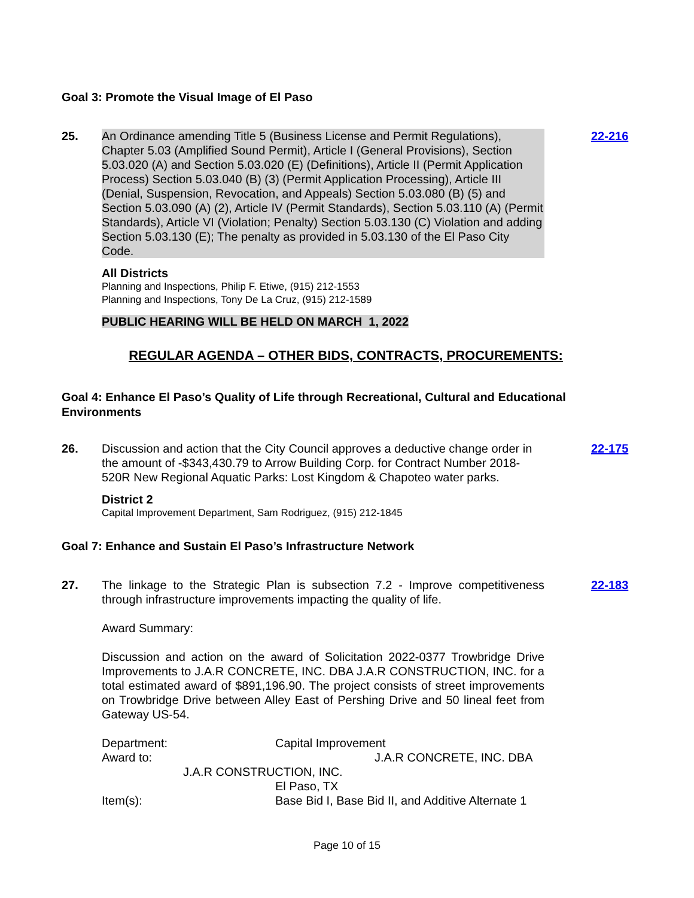Goal 3: Promote the Visual Image of El Paso
25. An Ordinance amending Title 5 (Business License and Permit Regulations), Chapter 5.03 (Amplified Sound Permit), Article I (General Provisions), Section 5.03.020 (A) and Section 5.03.020 (E) (Definitions), Article II (Permit Application Process) Section 5.03.040 (B) (3) (Permit Application Processing), Article III (Denial, Suspension, Revocation, and Appeals) Section 5.03.080 (B) (5) and Section 5.03.090 (A) (2), Article IV (Permit Standards), Section 5.03.110 (A) (Permit Standards), Article VI (Violation; Penalty) Section 5.03.130 (C) Violation and adding Section 5.03.130 (E); The penalty as provided in 5.03.130 of the El Paso City Code.
22-216
All Districts
Planning and Inspections, Philip F. Etiwe, (915) 212-1553
Planning and Inspections, Tony De La Cruz, (915) 212-1589
PUBLIC HEARING WILL BE HELD ON MARCH 1, 2022
REGULAR AGENDA – OTHER BIDS, CONTRACTS, PROCUREMENTS:
Goal 4: Enhance El Paso’s Quality of Life through Recreational, Cultural and Educational Environments
26. Discussion and action that the City Council approves a deductive change order in the amount of -$343,430.79 to Arrow Building Corp. for Contract Number 2018-520R New Regional Aquatic Parks: Lost Kingdom & Chapoteo water parks.
22-175
District 2
Capital Improvement Department, Sam Rodriguez, (915) 212-1845
Goal 7: Enhance and Sustain El Paso’s Infrastructure Network
27. The linkage to the Strategic Plan is subsection 7.2 - Improve competitiveness through infrastructure improvements impacting the quality of life.
22-183
Award Summary:
Discussion and action on the award of Solicitation 2022-0377 Trowbridge Drive Improvements to J.A.R CONCRETE, INC. DBA J.A.R CONSTRUCTION, INC. for a total estimated award of $891,196.90. The project consists of street improvements on Trowbridge Drive between Alley East of Pershing Drive and 50 lineal feet from Gateway US-54.
Department: Capital Improvement
Award to: J.A.R CONCRETE, INC. DBA
J.A.R CONSTRUCTION, INC.
El Paso, TX
Item(s): Base Bid I, Base Bid II, and Additive Alternate 1
Page 10 of 15